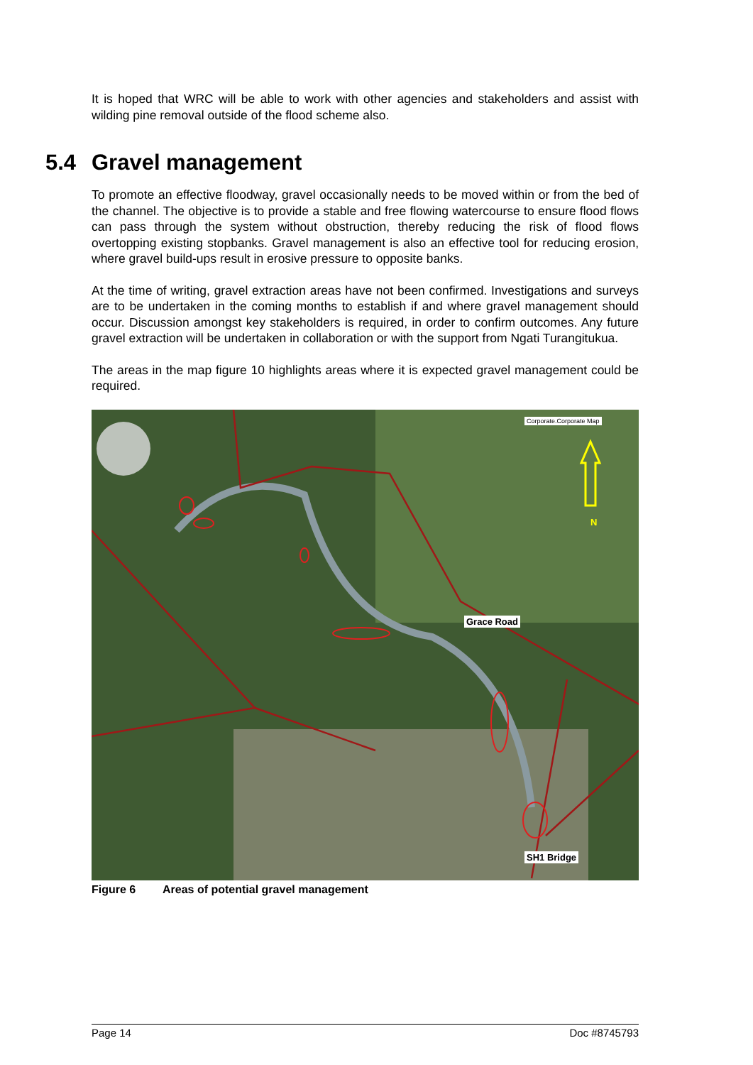It is hoped that WRC will be able to work with other agencies and stakeholders and assist with wilding pine removal outside of the flood scheme also.
5.4 Gravel management
To promote an effective floodway, gravel occasionally needs to be moved within or from the bed of the channel. The objective is to provide a stable and free flowing watercourse to ensure flood flows can pass through the system without obstruction, thereby reducing the risk of flood flows overtopping existing stopbanks. Gravel management is also an effective tool for reducing erosion, where gravel build-ups result in erosive pressure to opposite banks.
At the time of writing, gravel extraction areas have not been confirmed. Investigations and surveys are to be undertaken in the coming months to establish if and where gravel management should occur. Discussion amongst key stakeholders is required, in order to confirm outcomes. Any future gravel extraction will be undertaken in collaboration or with the support from Ngati Turangitukua.
The areas in the map figure 10 highlights areas where it is expected gravel management could be required.
Corporate.Corporate Map
N
Grace Road
SH1 Bridge
Figure 6 Areas of potential gravel management
Page 14 Doc #8745793